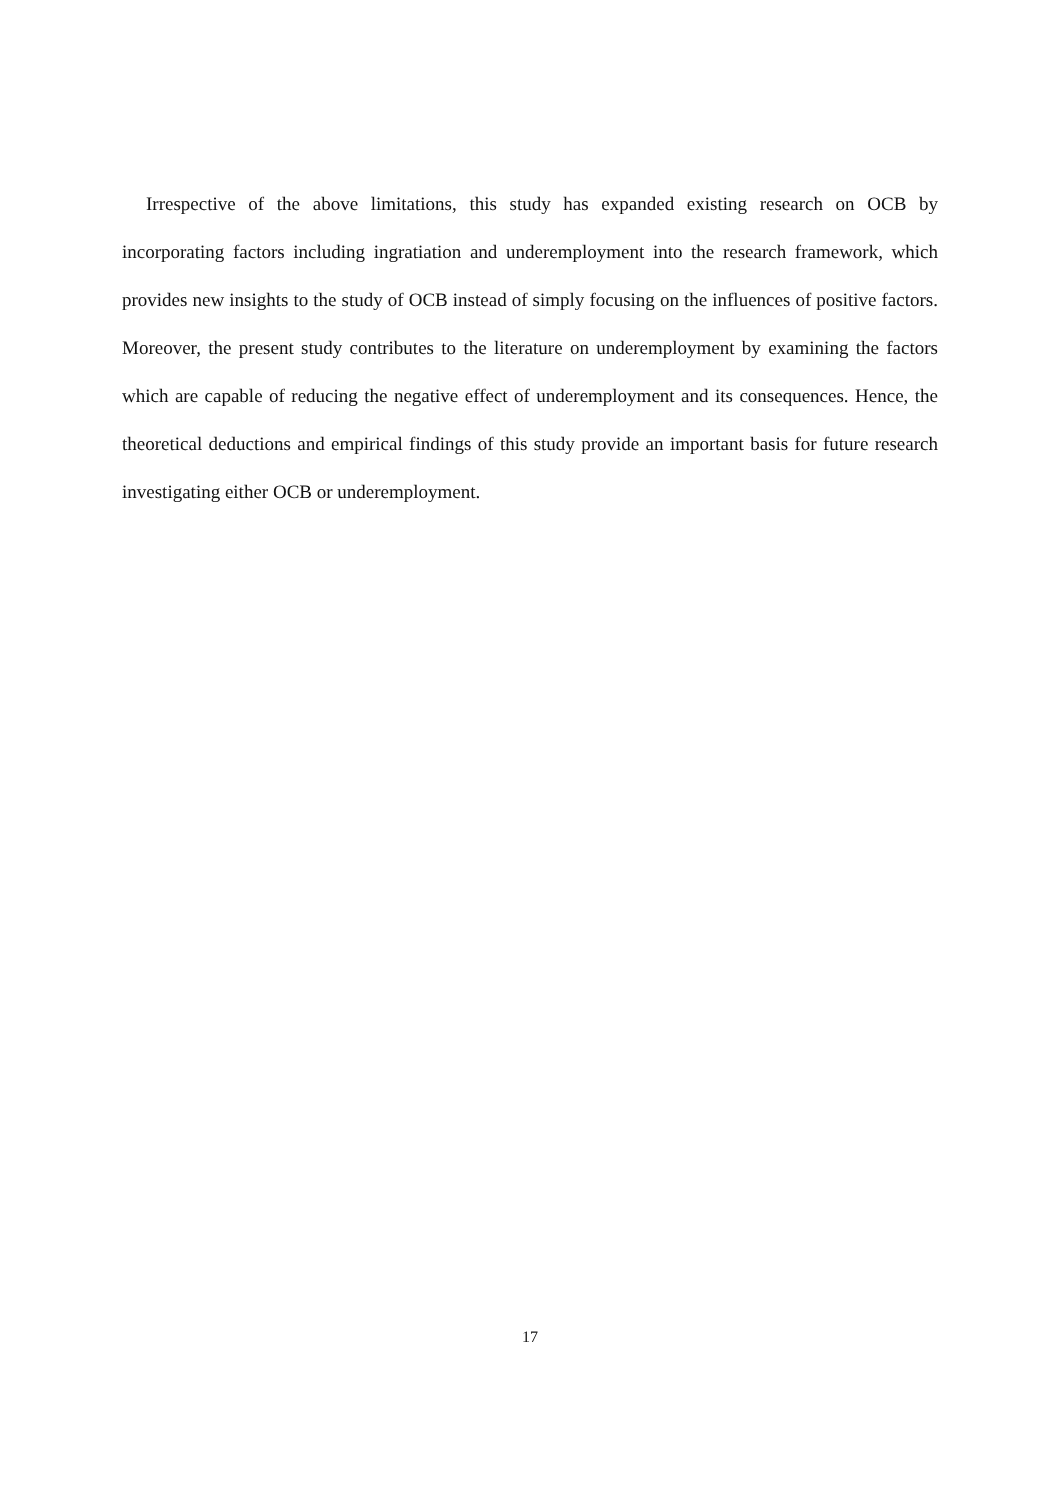Irrespective of the above limitations, this study has expanded existing research on OCB by incorporating factors including ingratiation and underemployment into the research framework, which provides new insights to the study of OCB instead of simply focusing on the influences of positive factors. Moreover, the present study contributes to the literature on underemployment by examining the factors which are capable of reducing the negative effect of underemployment and its consequences. Hence, the theoretical deductions and empirical findings of this study provide an important basis for future research investigating either OCB or underemployment.
17